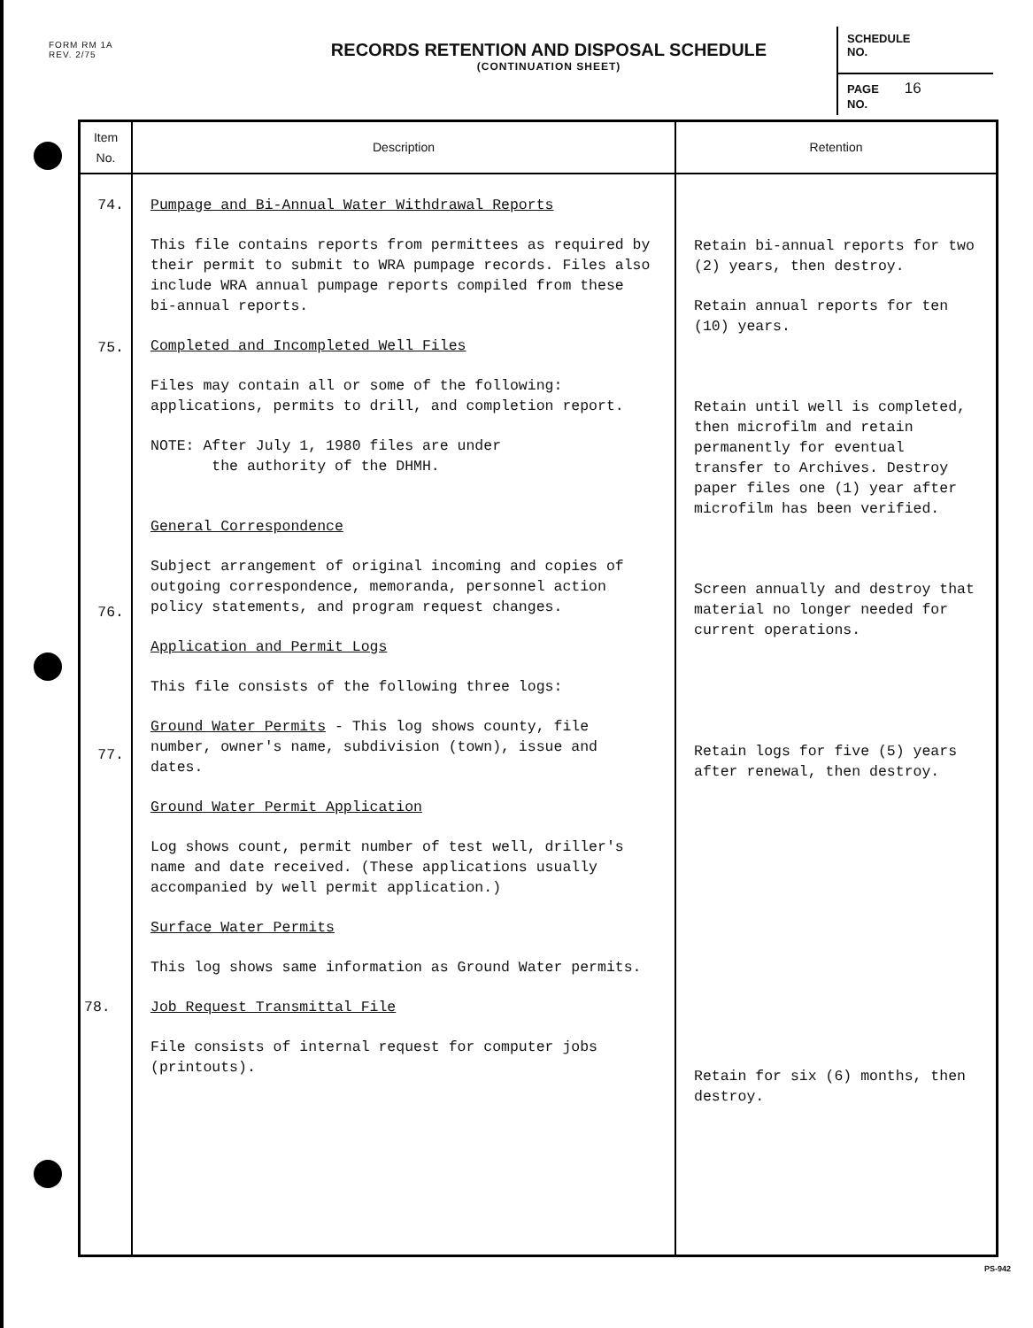FORM RM 1A
REV. 2/75
RECORDS RETENTION AND DISPOSAL SCHEDULE
(CONTINUATION SHEET)
SCHEDULE
NO.
PAGE 16
NO.
| Item No. | Description | Retention |
| --- | --- | --- |
| 74. 75. 76. 77. | Pumpage and Bi-Annual Water Withdrawal Reports This file contains reports from permittees as required by their permit to submit to WRA pumpage records. Files also include WRA annual pumpage reports compiled from these bi-annual reports. Completed and Incompleted Well Files Files may contain all or some of the following: applications, permits to drill, and completion report. NOTE: After July 1, 1980 files are under the authority of the DHMH. General Correspondence Subject arrangement of original incoming and copies of outgoing correspondence, memoranda, personnel action policy statements, and program request changes. Application and Permit Logs This file consists of the following three logs: Ground Water Permits - This log shows county, file number, owner's name, subdivision (town), issue and dates. Ground Water Permit Application Log shows count, permit number of test well, driller's name and date received. (These applications usually accompanied by well permit application.) Surface Water Permits This log shows same information as Ground Water permits. Job Request Transmittal File 78. File consists of internal request for computer jobs (printouts). | Retain bi-annual reports for two (2) years, then destroy. Retain annual reports for ten (10) years. Retain until well is completed, then microfilm and retain permanently for eventual transfer to Archives. Destroy paper files one (1) year after microfilm has been verified. Screen annually and destroy that material no longer needed for current operations. Retain logs for five (5) years after renewal, then destroy. Retain for six (6) months, then destroy. |
PS-942